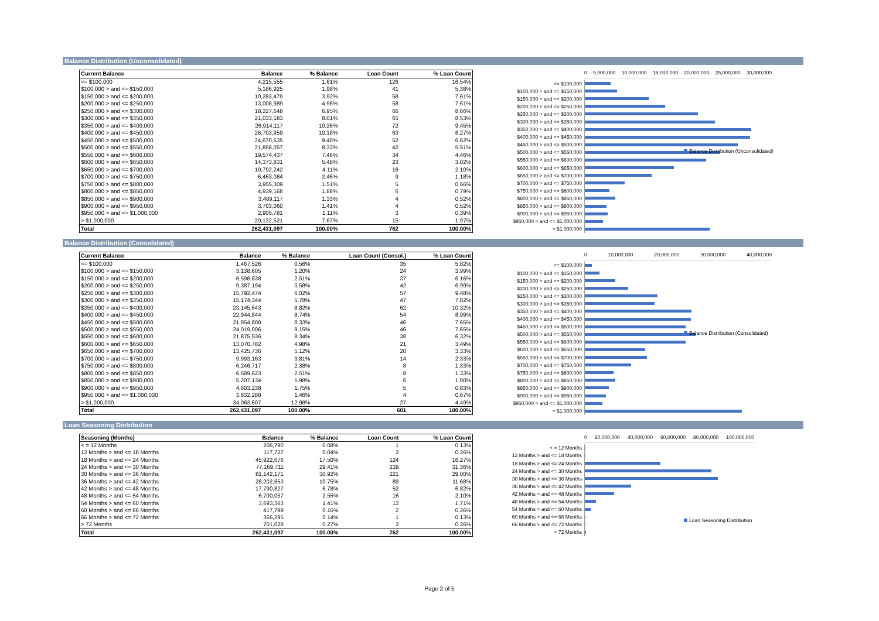Balance Distribution (Unconsolidated)
| Current Balance | Balance | % Balance | Loan Count | % Loan Count |
| --- | --- | --- | --- | --- |
| <= $100,000 | 4,215,555 | 1.61% | 126 | 16.54% |
| $100,000 > and <= $150,000 | 5,186,925 | 1.98% | 41 | 5.38% |
| $150,000 > and <= $200,000 | 10,283,479 | 3.92% | 58 | 7.61% |
| $200,000 > and <= $250,000 | 13,008,989 | 4.96% | 58 | 7.61% |
| $250,000 > and <= $300,000 | 18,227,648 | 6.95% | 66 | 8.66% |
| $300,000 > and <= $350,000 | 21,033,183 | 8.01% | 65 | 8.53% |
| $350,000 > and <= $400,000 | 26,914,117 | 10.26% | 72 | 9.45% |
| $400,000 > and <= $450,000 | 26,703,959 | 10.18% | 63 | 8.27% |
| $450,000 > and <= $500,000 | 24,670,635 | 9.40% | 52 | 6.82% |
| $500,000 > and <= $550,000 | 21,858,057 | 8.33% | 42 | 5.51% |
| $550,000 > and <= $600,000 | 19,574,437 | 7.46% | 34 | 4.46% |
| $600,000 > and <= $650,000 | 14,373,831 | 5.48% | 23 | 3.02% |
| $650,000 > and <= $700,000 | 10,792,242 | 4.11% | 16 | 2.10% |
| $700,000 > and <= $750,000 | 6,463,084 | 2.46% | 9 | 1.18% |
| $750,000 > and <= $800,000 | 3,955,309 | 1.51% | 5 | 0.66% |
| $800,000 > and <= $850,000 | 4,939,168 | 1.88% | 6 | 0.79% |
| $850,000 > and <= $900,000 | 3,489,117 | 1.33% | 4 | 0.52% |
| $900,000 > and <= $950,000 | 3,703,060 | 1.41% | 4 | 0.52% |
| $950,000 > and <= $1,000,000 | 2,905,781 | 1.11% | 3 | 0.39% |
| > $1,000,000 | 20,132,521 | 7.67% | 15 | 1.97% |
| Total | 262,431,097 | 100.00% | 762 | 100.00% |
0 5,000,000 10,000,000 15,000,000 20,000,000 25,000,000 30,000,000
<= $100,000
$100,000 > and <= $150,000
$150,000 > and <= $200,000
$200,000 > and <= $250,000
$250,000 > and <= $300,000
$300,000 > and <= $350,000
$350,000 > and <= $400,000
$400,000 > and <= $450,000
$450,000 > and <= $500,000
$500,000 > and <= $550,000
$550,000 > and <= $600,000
$600,000 > and <= $650,000
$650,000 > and <= $700,000
$700,000 > and <= $750,000
$750,000 > and <= $800,000
$800,000 > and <= $850,000
$850,000 > and <= $900,000
$900,000 > and <= $950,000
$950,000 > and <= $1,000,000
> $1,000,000
Balance Distribution (Unconsolidated)
Balance Distribution (Consolidated)
| Current Balance | Balance | % Balance | Loan Count (Consol.) | % Loan Count |
| --- | --- | --- | --- | --- |
| <= $100,000 | 1,467,526 | 0.56% | 35 | 5.82% |
| $100,000 > and <= $150,000 | 3,138,605 | 1.20% | 24 | 3.99% |
| $150,000 > and <= $200,000 | 6,598,838 | 2.51% | 37 | 6.16% |
| $200,000 > and <= $250,000 | 9,387,194 | 3.58% | 42 | 6.99% |
| $250,000 > and <= $300,000 | 15,792,474 | 6.02% | 57 | 9.48% |
| $300,000 > and <= $350,000 | 15,174,344 | 5.78% | 47 | 7.82% |
| $350,000 > and <= $400,000 | 23,145,643 | 8.82% | 62 | 10.32% |
| $400,000 > and <= $450,000 | 22,944,844 | 8.74% | 54 | 8.99% |
| $450,000 > and <= $500,000 | 21,854,800 | 8.33% | 46 | 7.65% |
| $500,000 > and <= $550,000 | 24,019,006 | 9.15% | 46 | 7.65% |
| $550,000 > and <= $600,000 | 21,875,536 | 8.34% | 38 | 6.32% |
| $600,000 > and <= $650,000 | 13,070,782 | 4.98% | 21 | 3.49% |
| $650,000 > and <= $700,000 | 13,425,736 | 5.12% | 20 | 3.33% |
| $700,000 > and <= $750,000 | 9,993,163 | 3.81% | 14 | 2.33% |
| $750,000 > and <= $800,000 | 6,246,717 | 2.38% | 8 | 1.33% |
| $800,000 > and <= $850,000 | 6,589,623 | 2.51% | 8 | 1.33% |
| $850,000 > and <= $900,000 | 5,207,134 | 1.98% | 6 | 1.00% |
| $900,000 > and <= $950,000 | 4,603,238 | 1.75% | 5 | 0.83% |
| $950,000 > and <= $1,000,000 | 3,832,288 | 1.46% | 4 | 0.67% |
| > $1,000,000 | 34,063,607 | 12.98% | 27 | 4.49% |
| Total | 262,431,097 | 100.00% | 601 | 100.00% |
0 10,000,000 20,000,000 30,000,000 40,000,000
<= $100,000
$100,000 > and <= $150,000
$150,000 > and <= $200,000
$200,000 > and <= $250,000
$250,000 > and <= $300,000
$300,000 > and <= $350,000
$350,000 > and <= $400,000
$400,000 > and <= $450,000
$450,000 > and <= $500,000
$500,000 > and <= $550,000
$550,000 > and <= $600,000
$600,000 > and <= $650,000
$650,000 > and <= $700,000
$700,000 > and <= $750,000
$750,000 > and <= $800,000
$800,000 > and <= $850,000
$850,000 > and <= $900,000
$900,000 > and <= $950,000
$950,000 > and <= $1,000,000
> $1,000,000
Balance Distribution (Consolidated)
Loan Seasoning Distribution
| Seasoning (Months) | Balance | % Balance | Loan Count | % Loan Count |
| --- | --- | --- | --- | --- |
| < = 12 Months | 206,790 | 0.08% | 1 | 0.13% |
| 12 Months > and <= 18 Months | 117,727 | 0.04% | 2 | 0.26% |
| 18 Months > and <= 24 Months | 45,922,676 | 17.50% | 124 | 16.27% |
| 24 Months > and <= 30 Months | 77,169,711 | 29.41% | 239 | 31.36% |
| 30 Months > and <= 36 Months | 81,142,171 | 30.92% | 221 | 29.00% |
| 36 Months > and <= 42 Months | 28,202,653 | 10.75% | 89 | 11.68% |
| 42 Months > and <= 48 Months | 17,790,827 | 6.78% | 52 | 6.82% |
| 48 Months > and <= 54 Months | 6,700,057 | 2.55% | 16 | 2.10% |
| 54 Months > and <= 60 Months | 3,693,363 | 1.41% | 13 | 1.71% |
| 60 Months > and <= 66 Months | 417,799 | 0.16% | 2 | 0.26% |
| 66 Months > and <= 72 Months | 366,295 | 0.14% | 1 | 0.13% |
| > 72 Months | 701,028 | 0.27% | 2 | 0.26% |
| Total | 262,431,097 | 100.00% | 762 | 100.00% |
0 20,000,000 40,000,000 60,000,000 80,000,000 100,000,000
< = 12 Months
12 Months > and <= 18 Months
18 Months > and <= 24 Months
24 Months > and <= 30 Months
30 Months > and <= 36 Months
36 Months > and <= 42 Months
42 Months > and <= 48 Months
48 Months > and <= 54 Months
54 Months > and <= 60 Months
60 Months > and <= 66 Months
66 Months > and <= 72 Months
> 72 Months
Loan Seasoning Distribution
Page 2 of 5